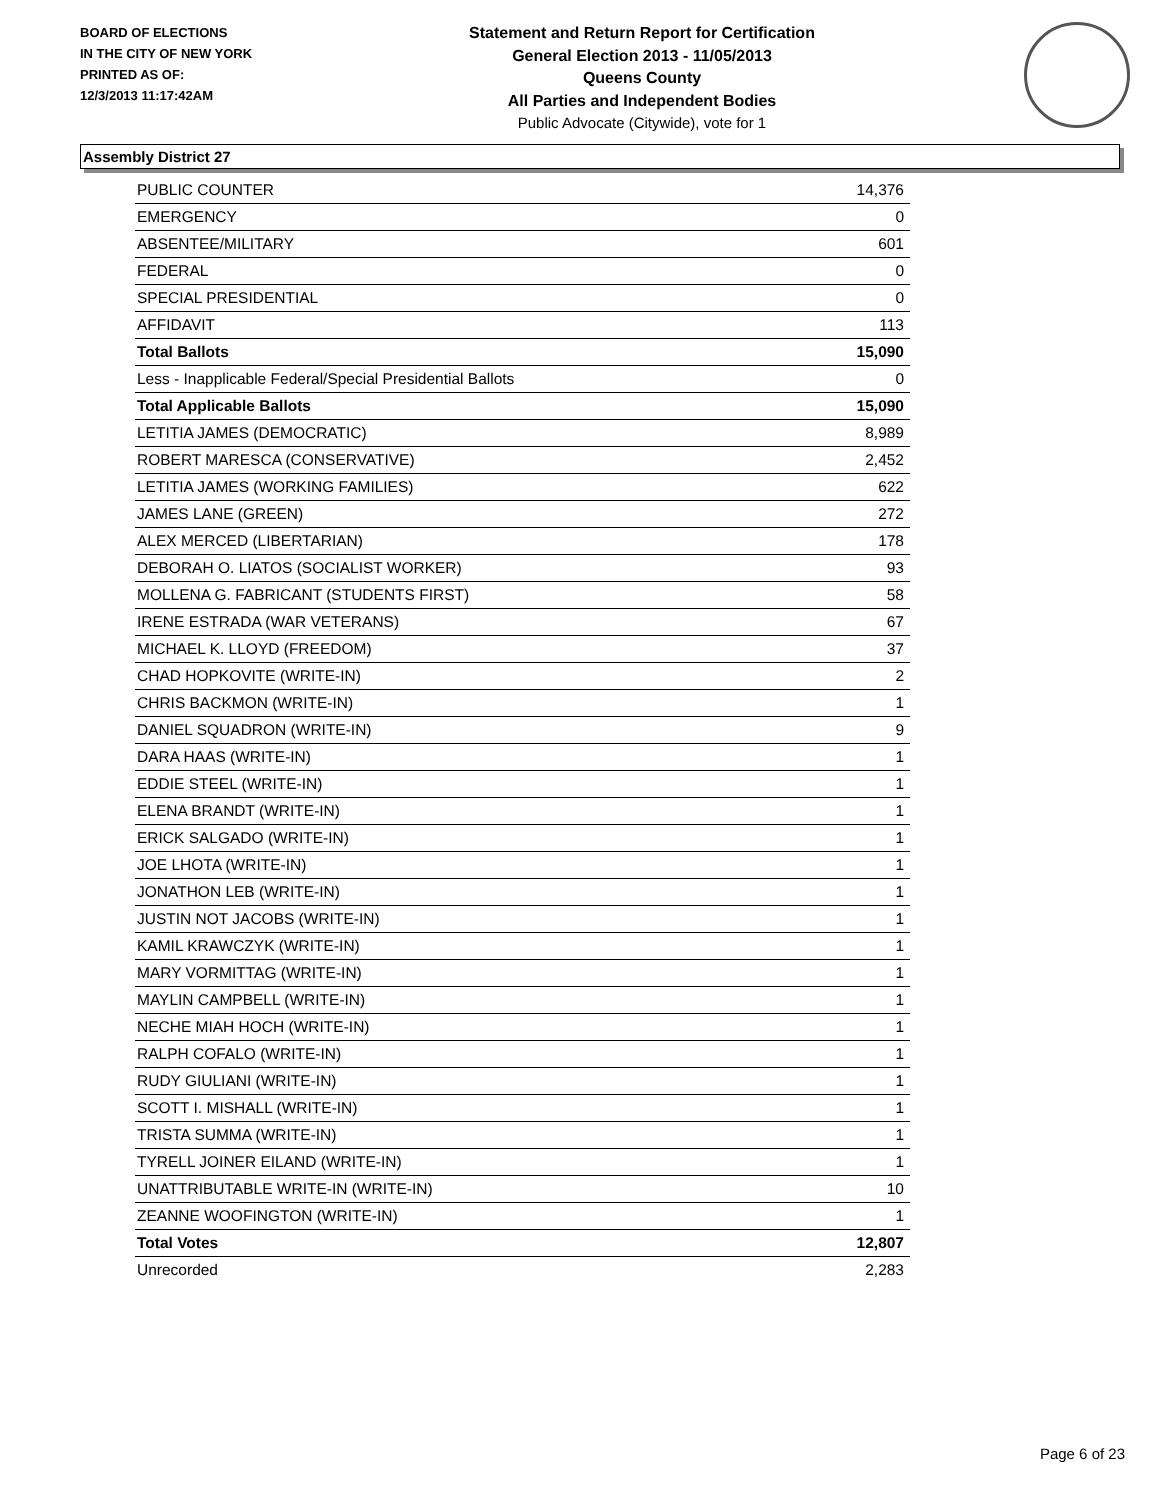BOARD OF ELECTIONS
IN THE CITY OF NEW YORK
PRINTED AS OF:
12/3/2013 11:17:42AM
Statement and Return Report for Certification
General Election 2013 - 11/05/2013
Queens County
All Parties and Independent Bodies
Public Advocate (Citywide), vote for 1
Assembly District 27
| PUBLIC COUNTER | 14,376 |
| EMERGENCY | 0 |
| ABSENTEE/MILITARY | 601 |
| FEDERAL | 0 |
| SPECIAL PRESIDENTIAL | 0 |
| AFFIDAVIT | 113 |
| Total Ballots | 15,090 |
| Less - Inapplicable Federal/Special Presidential Ballots | 0 |
| Total Applicable Ballots | 15,090 |
| LETITIA JAMES (DEMOCRATIC) | 8,989 |
| ROBERT MARESCA (CONSERVATIVE) | 2,452 |
| LETITIA JAMES (WORKING FAMILIES) | 622 |
| JAMES LANE (GREEN) | 272 |
| ALEX MERCED (LIBERTARIAN) | 178 |
| DEBORAH O. LIATOS (SOCIALIST WORKER) | 93 |
| MOLLENA G. FABRICANT (STUDENTS FIRST) | 58 |
| IRENE ESTRADA (WAR VETERANS) | 67 |
| MICHAEL K. LLOYD (FREEDOM) | 37 |
| CHAD HOPKOVITE (WRITE-IN) | 2 |
| CHRIS BACKMON (WRITE-IN) | 1 |
| DANIEL SQUADRON (WRITE-IN) | 9 |
| DARA HAAS (WRITE-IN) | 1 |
| EDDIE STEEL (WRITE-IN) | 1 |
| ELENA BRANDT (WRITE-IN) | 1 |
| ERICK SALGADO (WRITE-IN) | 1 |
| JOE LHOTA (WRITE-IN) | 1 |
| JONATHON LEB (WRITE-IN) | 1 |
| JUSTIN NOT JACOBS (WRITE-IN) | 1 |
| KAMIL KRAWCZYK (WRITE-IN) | 1 |
| MARY VORMITTAG (WRITE-IN) | 1 |
| MAYLIN CAMPBELL (WRITE-IN) | 1 |
| NECHE MIAH HOCH (WRITE-IN) | 1 |
| RALPH COFALO (WRITE-IN) | 1 |
| RUDY GIULIANI (WRITE-IN) | 1 |
| SCOTT I. MISHALL (WRITE-IN) | 1 |
| TRISTA SUMMA (WRITE-IN) | 1 |
| TYRELL JOINER EILAND (WRITE-IN) | 1 |
| UNATTRIBUTABLE WRITE-IN (WRITE-IN) | 10 |
| ZEANNE WOOFINGTON (WRITE-IN) | 1 |
| Total Votes | 12,807 |
| Unrecorded | 2,283 |
Page 6 of 23